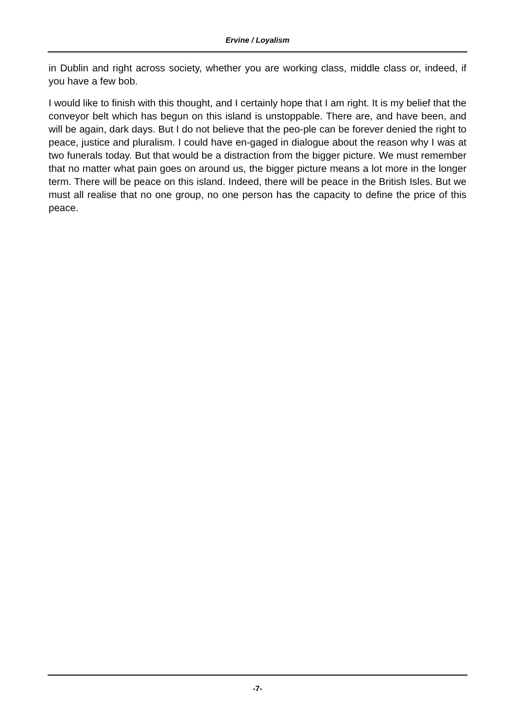Ervine / Loyalism
in Dublin and right across society, whether you are working class, middle class or, indeed, if you have a few bob.
I would like to finish with this thought, and I certainly hope that I am right. It is my belief that the conveyor belt which has begun on this island is unstoppable. There are, and have been, and will be again, dark days. But I do not believe that the peo-ple can be forever denied the right to peace, justice and pluralism. I could have en-gaged in dialogue about the reason why I was at two funerals today. But that would be a distraction from the bigger picture. We must remember that no matter what pain goes on around us, the bigger picture means a lot more in the longer term. There will be peace on this island. Indeed, there will be peace in the British Isles. But we must all realise that no one group, no one person has the capacity to define the price of this peace.
-7-